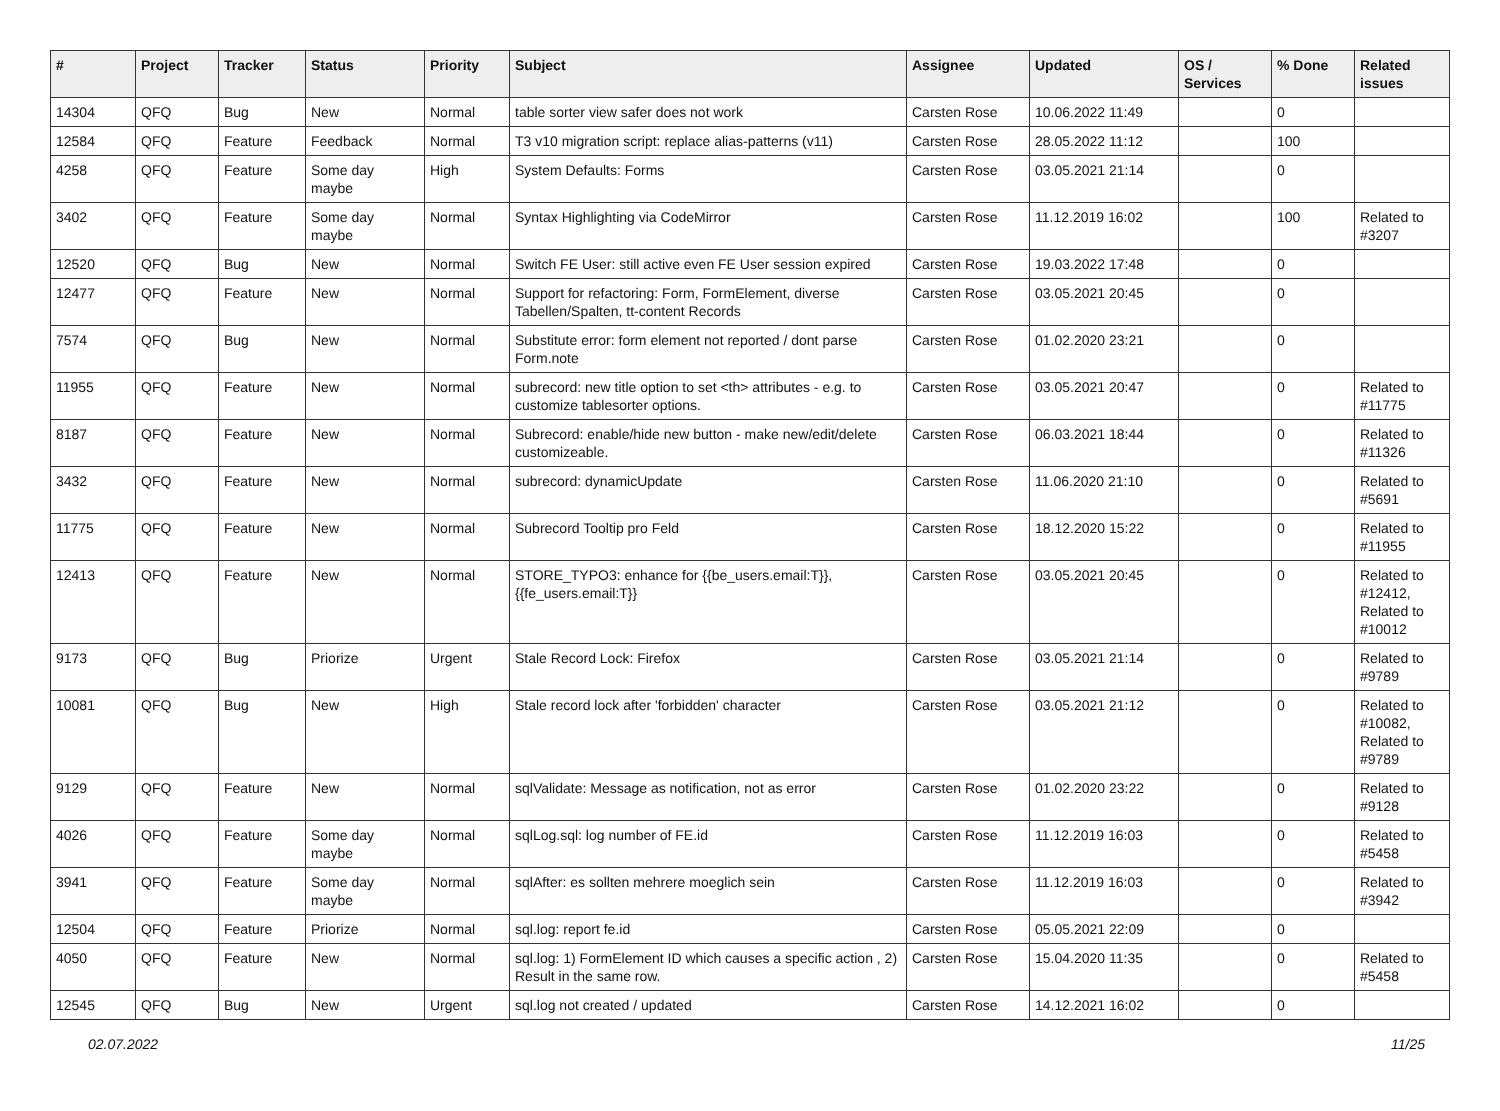| # | Project | Tracker | Status | Priority | Subject | Assignee | Updated | OS / Services | % Done | Related issues |
| --- | --- | --- | --- | --- | --- | --- | --- | --- | --- | --- |
| 14304 | QFQ | Bug | New | Normal | table sorter view safer does not work | Carsten Rose | 10.06.2022 11:49 | | 0 | |
| 12584 | QFQ | Feature | Feedback | Normal | T3 v10 migration script: replace alias-patterns (v11) | Carsten Rose | 28.05.2022 11:12 | | 100 | |
| 4258 | QFQ | Feature | Some day maybe | High | System Defaults: Forms | Carsten Rose | 03.05.2021 21:14 | | 0 | |
| 3402 | QFQ | Feature | Some day maybe | Normal | Syntax Highlighting via CodeMirror | Carsten Rose | 11.12.2019 16:02 | | 100 | Related to #3207 |
| 12520 | QFQ | Bug | New | Normal | Switch FE User: still active even FE User session expired | Carsten Rose | 19.03.2022 17:48 | | 0 | |
| 12477 | QFQ | Feature | New | Normal | Support for refactoring: Form, FormElement, diverse Tabellen/Spalten, tt-content Records | Carsten Rose | 03.05.2021 20:45 | | 0 | |
| 7574 | QFQ | Bug | New | Normal | Substitute error: form element not reported / dont parse Form.note | Carsten Rose | 01.02.2020 23:21 | | 0 | |
| 11955 | QFQ | Feature | New | Normal | subrecord: new title option to set <th> attributes - e.g. to customize tablesorter options. | Carsten Rose | 03.05.2021 20:47 | | 0 | Related to #11775 |
| 8187 | QFQ | Feature | New | Normal | Subrecord: enable/hide new button - make new/edit/delete customizeable. | Carsten Rose | 06.03.2021 18:44 | | 0 | Related to #11326 |
| 3432 | QFQ | Feature | New | Normal | subrecord: dynamicUpdate | Carsten Rose | 11.06.2020 21:10 | | 0 | Related to #5691 |
| 11775 | QFQ | Feature | New | Normal | Subrecord Tooltip pro Feld | Carsten Rose | 18.12.2020 15:22 | | 0 | Related to #11955 |
| 12413 | QFQ | Feature | New | Normal | STORE_TYPO3: enhance for {{be_users.email:T}}, {{fe_users.email:T}} | Carsten Rose | 03.05.2021 20:45 | | 0 | Related to #12412, Related to #10012 |
| 9173 | QFQ | Bug | Priorize | Urgent | Stale Record Lock: Firefox | Carsten Rose | 03.05.2021 21:14 | | 0 | Related to #9789 |
| 10081 | QFQ | Bug | New | High | Stale record lock after 'forbidden' character | Carsten Rose | 03.05.2021 21:12 | | 0 | Related to #10082, Related to #9789 |
| 9129 | QFQ | Feature | New | Normal | sqlValidate: Message as notification, not as error | Carsten Rose | 01.02.2020 23:22 | | 0 | Related to #9128 |
| 4026 | QFQ | Feature | Some day maybe | Normal | sqlLog.sql: log number of FE.id | Carsten Rose | 11.12.2019 16:03 | | 0 | Related to #5458 |
| 3941 | QFQ | Feature | Some day maybe | Normal | sqlAfter: es sollten mehrere moeglich sein | Carsten Rose | 11.12.2019 16:03 | | 0 | Related to #3942 |
| 12504 | QFQ | Feature | Priorize | Normal | sql.log: report fe.id | Carsten Rose | 05.05.2021 22:09 | | 0 | |
| 4050 | QFQ | Feature | New | Normal | sql.log: 1) FormElement ID which causes a specific action , 2) Result in the same row. | Carsten Rose | 15.04.2020 11:35 | | 0 | Related to #5458 |
| 12545 | QFQ | Bug | New | Urgent | sql.log not created / updated | Carsten Rose | 14.12.2021 16:02 | | 0 | |
02.07.2022 11/25